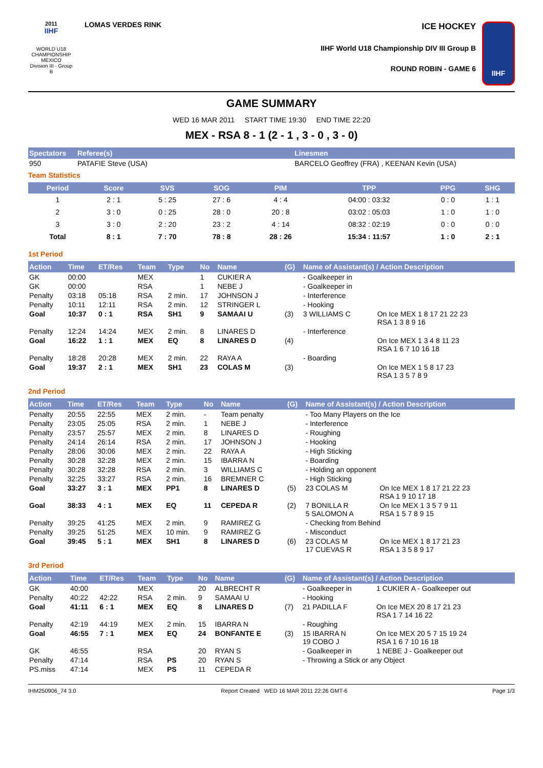2011
IIHF
WORLD U18
CHAMPIONSHIP
MEXICO
Division III - Group B
LOMAS VERDES RINK
ICE HOCKEY
IIHF World U18 Championship DIV III Group B
ROUND ROBIN - GAME 6
IIHF
GAME SUMMARY
WED 16 MAR 2011 START TIME 19:30 END TIME 22:20
MEX - RSA 8 - 1 (2 - 1 , 3 - 0 , 3 - 0)
| Spectators | Referee(s) | Linesmen |
| --- | --- | --- |
| 950 | PATAFIE Steve (USA) | BARCELO Geoffrey (FRA) , KEENAN Kevin (USA) |
Team Statistics
| Period | Score | SVS | SOG | PIM | TPP | PPG | SHG |
| --- | --- | --- | --- | --- | --- | --- | --- |
| 1 | 2 : 1 | 5 : 25 | 27 : 6 | 4 : 4 | 04:00 : 03:32 | 0 : 0 | 1 : 1 |
| 2 | 3 : 0 | 0 : 25 | 28 : 0 | 20 : 8 | 03:02 : 05:03 | 1 : 0 | 1 : 0 |
| 3 | 3 : 0 | 2 : 20 | 23 : 2 | 4 : 14 | 08:32 : 02:19 | 0 : 0 | 0 : 0 |
| Total | 8 : 1 | 7 : 70 | 78 : 8 | 28 : 26 | 15:34 : 11:57 | 1 : 0 | 2 : 1 |
1st Period
| Action | Time | ET/Res | Team | Type | No | Name | (G) | Name of Assistant(s) / Action Description | |
| --- | --- | --- | --- | --- | --- | --- | --- | --- | --- |
| GK | 00:00 | | MEX | | 1 | CUKIER A | | - Goalkeeper in | |
| GK | 00:00 | | RSA | | 1 | NEBE J | | - Goalkeeper in | |
| Penalty | 03:18 | 05:18 | RSA | 2 min. | 17 | JOHNSON J | | - Interference | |
| Penalty | 10:11 | 12:11 | RSA | 2 min. | 12 | STRINGER L | | - Hooking | |
| Goal | 10:37 | 0 : 1 | RSA | SH1 | 9 | SAMAAI U | (3) | 3 WILLIAMS C | On Ice MEX 1 8 17 21 22 23 RSA 1 3 8 9 16 |
| Penalty | 12:24 | 14:24 | MEX | 2 min. | 8 | LINARES D | | - Interference | |
| Goal | 16:22 | 1 : 1 | MEX | EQ | 8 | LINARES D | (4) | | On Ice MEX 1 3 4 8 11 23 RSA 1 6 7 10 16 18 |
| Penalty | 18:28 | 20:28 | MEX | 2 min. | 22 | RAYA A | | - Boarding | |
| Goal | 19:37 | 2 : 1 | MEX | SH1 | 23 | COLAS M | (3) | | On Ice MEX 1 5 8 17 23 RSA 1 3 5 7 8 9 |
2nd Period
| Action | Time | ET/Res | Team | Type | No | Name | (G) | Name of Assistant(s) / Action Description | |
| --- | --- | --- | --- | --- | --- | --- | --- | --- | --- |
| Penalty | 20:55 | 22:55 | MEX | 2 min. | - | Team penalty | | - Too Many Players on the Ice | |
| Penalty | 23:05 | 25:05 | RSA | 2 min. | 1 | NEBE J | | - Interference | |
| Penalty | 23:57 | 25:57 | MEX | 2 min. | 8 | LINARES D | | - Roughing | |
| Penalty | 24:14 | 26:14 | RSA | 2 min. | 17 | JOHNSON J | | - Hooking | |
| Penalty | 28:06 | 30:06 | MEX | 2 min. | 22 | RAYA A | | - High Sticking | |
| Penalty | 30:28 | 32:28 | MEX | 2 min. | 15 | IBARRA N | | - Boarding | |
| Penalty | 30:28 | 32:28 | RSA | 2 min. | 3 | WILLIAMS C | | - Holding an opponent | |
| Penalty | 32:25 | 33:27 | RSA | 2 min. | 16 | BREMNER C | | - High Sticking | |
| Goal | 33:27 | 3 : 1 | MEX | PP1 | 8 | LINARES D | (5) | 23 COLAS M | On Ice MEX 1 8 17 21 22 23 RSA 1 9 10 17 18 |
| Goal | 38:33 | 4 : 1 | MEX | EQ | 11 | CEPEDA R | (2) | 7 BONILLA R 5 SALOMON A | On Ice MEX 1 3 5 7 9 11 RSA 1 5 7 8 9 15 |
| Penalty | 39:25 | 41:25 | MEX | 2 min. | 9 | RAMIREZ G | | - Checking from Behind | |
| Penalty | 39:25 | 51:25 | MEX | 10 min. | 9 | RAMIREZ G | | - Misconduct | |
| Goal | 39:45 | 5 : 1 | MEX | SH1 | 8 | LINARES D | (6) | 23 COLAS M 17 CUEVAS R | On Ice MEX 1 8 17 21 23 RSA 1 3 5 8 9 17 |
3rd Period
| Action | Time | ET/Res | Team | Type | No | Name | (G) | Name of Assistant(s) / Action Description | |
| --- | --- | --- | --- | --- | --- | --- | --- | --- | --- |
| GK | 40:00 | | MEX | | 20 | ALBRECHT R | | - Goalkeeper in | 1 CUKIER A - Goalkeeper out |
| Penalty | 40:22 | 42:22 | RSA | 2 min. | 9 | SAMAAI U | | - Hooking | |
| Goal | 41:11 | 6 : 1 | MEX | EQ | 8 | LINARES D | (7) | 21 PADILLA F | On Ice MEX 20 8 17 21 23 RSA 1 7 14 16 22 |
| Penalty | 42:19 | 44:19 | MEX | 2 min. | 15 | IBARRA N | | - Roughing | |
| Goal | 46:55 | 7 : 1 | MEX | EQ | 24 | BONFANTE E | (3) | 15 IBARRA N 19 COBO J | On Ice MEX 20 5 7 15 19 24 RSA 1 6 7 10 16 18 |
| GK | 46:55 | | RSA | | 20 | RYAN S | | - Goalkeeper in | 1 NEBE J - Goalkeeper out |
| Penalty | 47:14 | | RSA | PS | 20 | RYAN S | | - Throwing a Stick or any Object | |
| PS.miss | 47:14 | | MEX | PS | 11 | CEPEDA R | | | |
IHM250906_74 3.0 Report Created WED 16 MAR 2011 22:26 GMT-6 Page 1/3